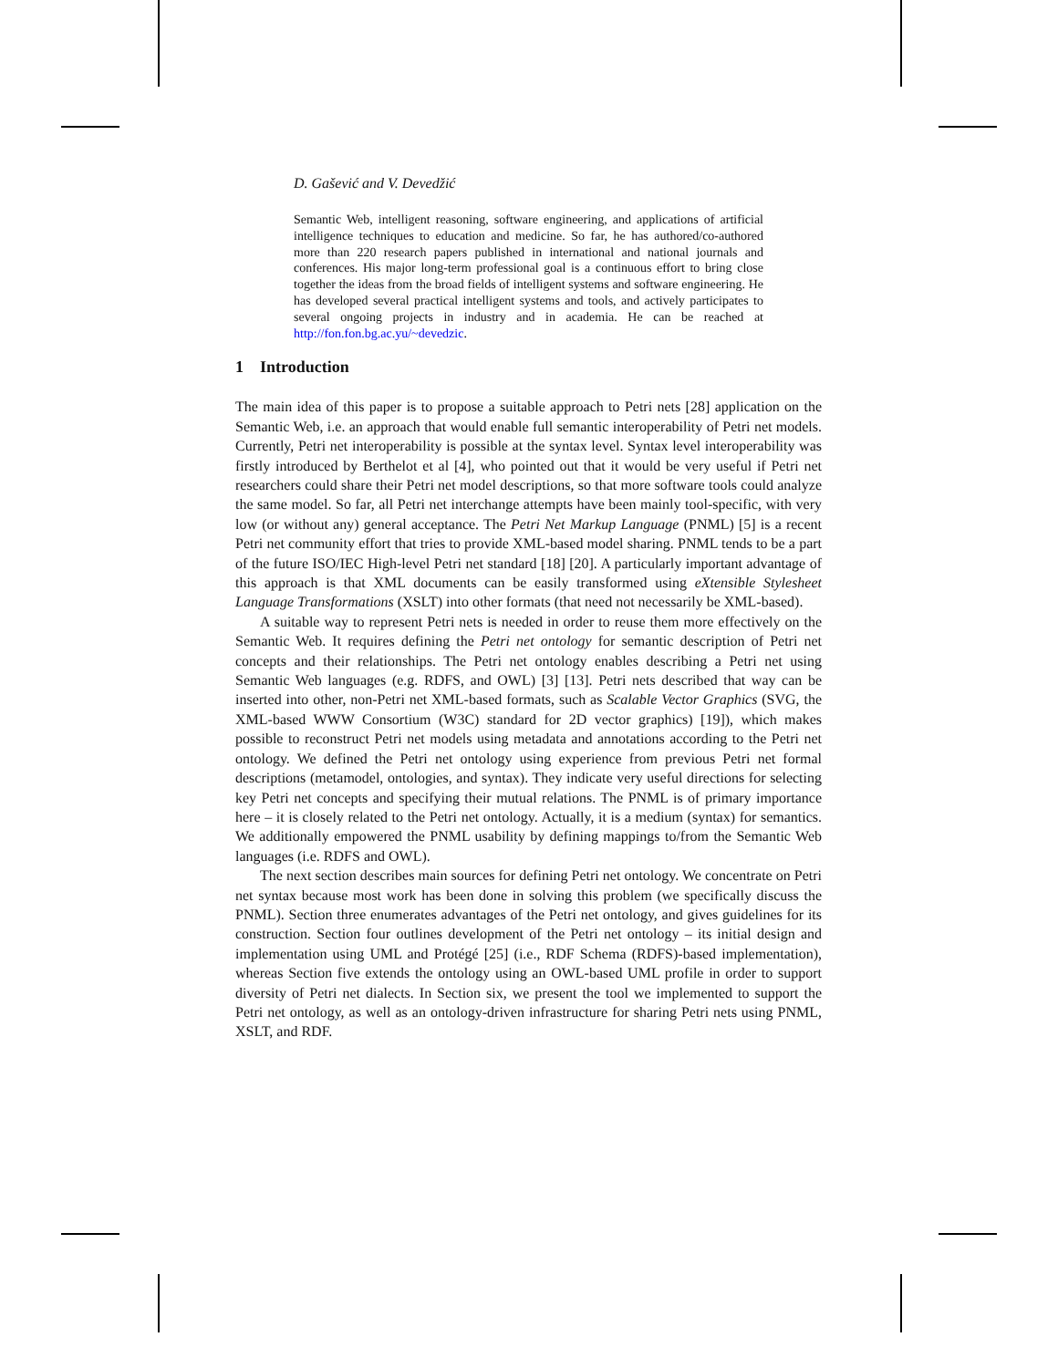D. Gašević and V. Devedžić
Semantic Web, intelligent reasoning, software engineering, and applications of artificial intelligence techniques to education and medicine. So far, he has authored/co-authored more than 220 research papers published in international and national journals and conferences. His major long-term professional goal is a continuous effort to bring close together the ideas from the broad fields of intelligent systems and software engineering. He has developed several practical intelligent systems and tools, and actively participates to several ongoing projects in industry and in academia. He can be reached at http://fon.fon.bg.ac.yu/~devedzic.
1 Introduction
The main idea of this paper is to propose a suitable approach to Petri nets [28] application on the Semantic Web, i.e. an approach that would enable full semantic interoperability of Petri net models. Currently, Petri net interoperability is possible at the syntax level. Syntax level interoperability was firstly introduced by Berthelot et al [4], who pointed out that it would be very useful if Petri net researchers could share their Petri net model descriptions, so that more software tools could analyze the same model. So far, all Petri net interchange attempts have been mainly tool-specific, with very low (or without any) general acceptance. The Petri Net Markup Language (PNML) [5] is a recent Petri net community effort that tries to provide XML-based model sharing. PNML tends to be a part of the future ISO/IEC High-level Petri net standard [18] [20]. A particularly important advantage of this approach is that XML documents can be easily transformed using eXtensible Stylesheet Language Transformations (XSLT) into other formats (that need not necessarily be XML-based).
A suitable way to represent Petri nets is needed in order to reuse them more effectively on the Semantic Web. It requires defining the Petri net ontology for semantic description of Petri net concepts and their relationships. The Petri net ontology enables describing a Petri net using Semantic Web languages (e.g. RDFS, and OWL) [3] [13]. Petri nets described that way can be inserted into other, non-Petri net XML-based formats, such as Scalable Vector Graphics (SVG, the XML-based WWW Consortium (W3C) standard for 2D vector graphics) [19]), which makes possible to reconstruct Petri net models using metadata and annotations according to the Petri net ontology. We defined the Petri net ontology using experience from previous Petri net formal descriptions (metamodel, ontologies, and syntax). They indicate very useful directions for selecting key Petri net concepts and specifying their mutual relations. The PNML is of primary importance here – it is closely related to the Petri net ontology. Actually, it is a medium (syntax) for semantics. We additionally empowered the PNML usability by defining mappings to/from the Semantic Web languages (i.e. RDFS and OWL).
The next section describes main sources for defining Petri net ontology. We concentrate on Petri net syntax because most work has been done in solving this problem (we specifically discuss the PNML). Section three enumerates advantages of the Petri net ontology, and gives guidelines for its construction. Section four outlines development of the Petri net ontology – its initial design and implementation using UML and Protégé [25] (i.e., RDF Schema (RDFS)-based implementation), whereas Section five extends the ontology using an OWL-based UML profile in order to support diversity of Petri net dialects. In Section six, we present the tool we implemented to support the Petri net ontology, as well as an ontology-driven infrastructure for sharing Petri nets using PNML, XSLT, and RDF.